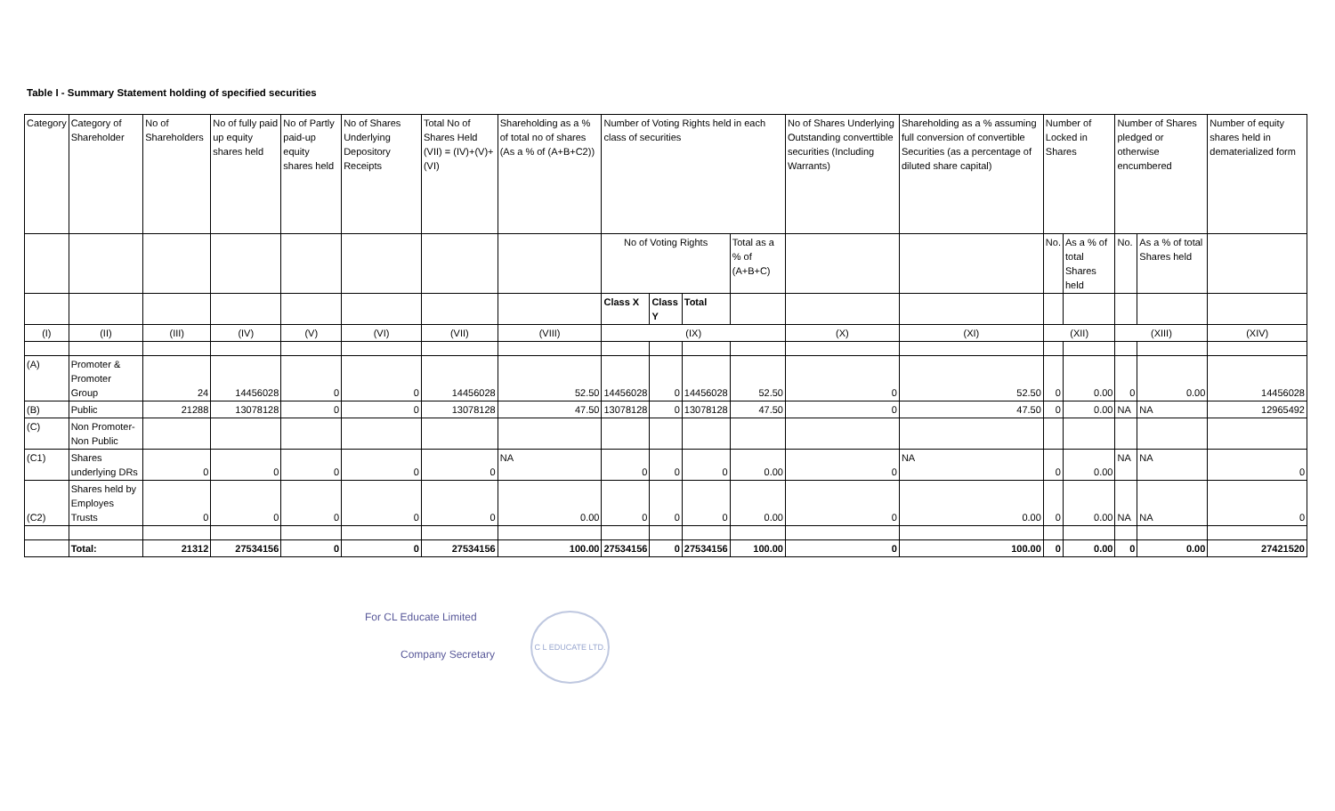Table I - Summary Statement holding of specified securities
| Category | Category of Shareholder | No of Shareholders | No of fully paid up equity shares held | No of Partly paid-up equity shares held | No of Shares Underlying Depository Receipts | Total No of Shares Held (VII) = (IV)+(V)+(VI) | Shareholding as a % of total no of shares (As a % of (A+B+C2)) | Number of Voting Rights held in each class of securities | | | | No of Shares Underlying Outstanding converttible securities (Including Warrants) | Shareholding as a % assuming full conversion of convertible Securities (as a percentage of diluted share capital) | Number of Locked in Shares | | Number of Shares pledged or otherwise encumbered | | Number of equity shares held in dematerialized form |
| --- | --- | --- | --- | --- | --- | --- | --- | --- | --- | --- | --- | --- | --- | --- | --- | --- | --- | --- |
| | | | | | | | | No of Voting Rights | | | Total as a % of (A+B+C) | | | No. | As a % of total Shares held | No. | As a % of total Shares held | |
| | | | | | | | | Class X | Class Y | Total | | | | | | | | |
| (I) | (II) | (III) | (IV) | (V) | (VI) | (VII) | (VIII) | (IX) | | | | (X) | (XI) | (XII) | | (XIII) | | (XIV) |
| (A) | Promoter & Promoter Group | 24 | 14456028 | 0 | 0 | 14456028 | 52.50 | 14456028 | 0 | 14456028 | 52.50 | 0 | 52.50 | 0 | 0.00 | 0 | 0.00 | 14456028 |
| (B) | Public | 21288 | 13078128 | 0 | 0 | 13078128 | 47.50 | 13078128 | 0 | 13078128 | 47.50 | 0 | 47.50 | 0 | 0.00 | NA | NA | 12965492 |
| (C) | Non Promoter-Non Public | | | | | | | | | | | | | | | | | |
| (C1) | Shares underlying DRs | 0 | 0 | 0 | 0 | 0 | NA | 0 | 0 | 0 | 0.00 | 0 | NA | 0 | 0.00 | NA | NA | 0 |
| (C2) | Shares held by Employes Trusts | 0 | 0 | 0 | 0 | 0 | 0.00 | 0 | 0 | 0 | 0.00 | 0 | 0.00 | 0 | 0.00 | NA | NA | 0 |
| | Total: | 21312 | 27534156 | 0 | 0 | 27534156 | 100.00 | 27534156 | 0 | 27534156 | 100.00 | 0 | 100.00 | 0 | 0.00 | 0 | 0.00 | 27421520 |
For CL Educate Limited
Company Secretary
C L EDUCATE LTD.